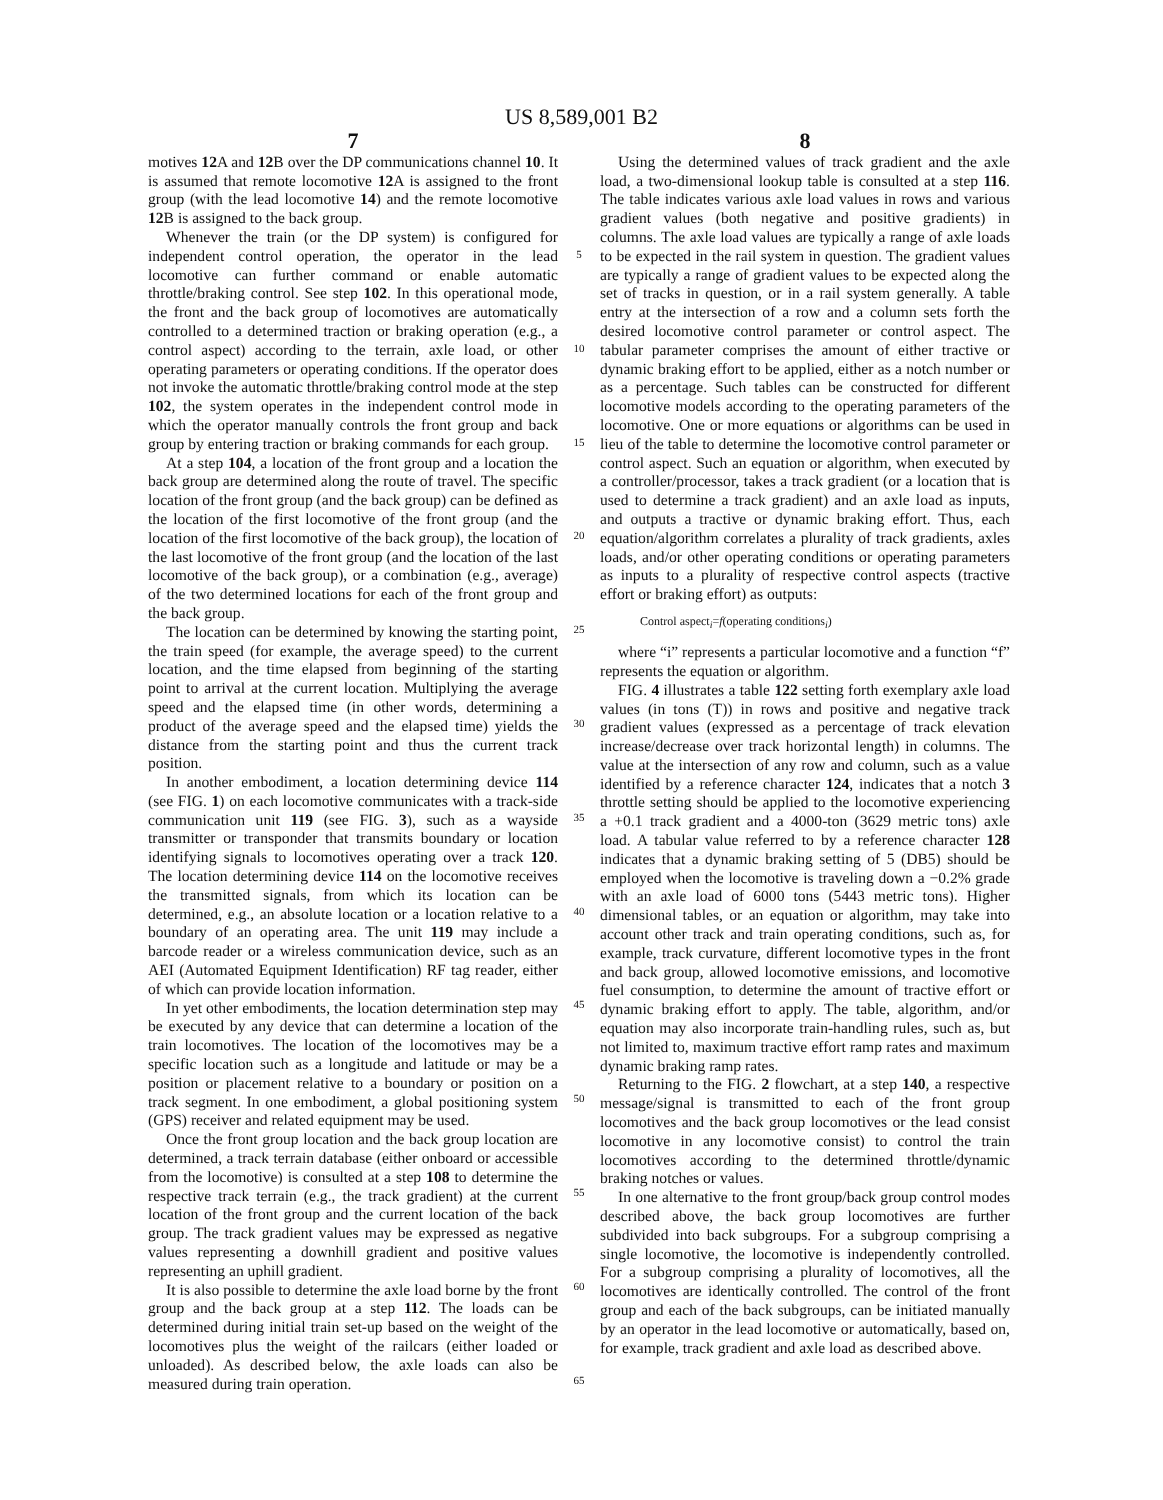US 8,589,001 B2
7
motives 12 A and 12 B over the DP communications channel 10. It is assumed that remote locomotive 12 A is assigned to the front group (with the lead locomotive 14) and the remote locomotive 12 B is assigned to the back group.
Whenever the train (or the DP system) is configured for independent control operation, the operator in the lead locomotive can further command or enable automatic throttle/braking control. See step 102. In this operational mode, the front and the back group of locomotives are automatically controlled to a determined traction or braking operation (e.g., a control aspect) according to the terrain, axle load, or other operating parameters or operating conditions. If the operator does not invoke the automatic throttle/braking control mode at the step 102, the system operates in the independent control mode in which the operator manually controls the front group and back group by entering traction or braking commands for each group.
At a step 104, a location of the front group and a location the back group are determined along the route of travel. The specific location of the front group (and the back group) can be defined as the location of the first locomotive of the front group (and the location of the first locomotive of the back group), the location of the last locomotive of the front group (and the location of the last locomotive of the back group), or a combination (e.g., average) of the two determined locations for each of the front group and the back group.
The location can be determined by knowing the starting point, the train speed (for example, the average speed) to the current location, and the time elapsed from beginning of the starting point to arrival at the current location. Multiplying the average speed and the elapsed time (in other words, determining a product of the average speed and the elapsed time) yields the distance from the starting point and thus the current track position.
In another embodiment, a location determining device 114 (see FIG. 1) on each locomotive communicates with a track-side communication unit 119 (see FIG. 3), such as a wayside transmitter or transponder that transmits boundary or location identifying signals to locomotives operating over a track 120. The location determining device 114 on the locomotive receives the transmitted signals, from which its location can be determined, e.g., an absolute location or a location relative to a boundary of an operating area. The unit 119 may include a barcode reader or a wireless communication device, such as an AEI (Automated Equipment Identification) RF tag reader, either of which can provide location information.
In yet other embodiments, the location determination step may be executed by any device that can determine a location of the train locomotives. The location of the locomotives may be a specific location such as a longitude and latitude or may be a position or placement relative to a boundary or position on a track segment. In one embodiment, a global positioning system (GPS) receiver and related equipment may be used.
Once the front group location and the back group location are determined, a track terrain database (either onboard or accessible from the locomotive) is consulted at a step 108 to determine the respective track terrain (e.g., the track gradient) at the current location of the front group and the current location of the back group. The track gradient values may be expressed as negative values representing a downhill gradient and positive values representing an uphill gradient.
It is also possible to determine the axle load borne by the front group and the back group at a step 112. The loads can be determined during initial train set-up based on the weight of the locomotives plus the weight of the railcars (either loaded or unloaded). As described below, the axle loads can also be measured during train operation.
5
10
15
20
25
30
35
40
45
50
55
60
65
8
Using the determined values of track gradient and the axle load, a two-dimensional lookup table is consulted at a step 116. The table indicates various axle load values in rows and various gradient values (both negative and positive gradients) in columns. The axle load values are typically a range of axle loads to be expected in the rail system in question. The gradient values are typically a range of gradient values to be expected along the set of tracks in question, or in a rail system generally. A table entry at the intersection of a row and a column sets forth the desired locomotive control parameter or control aspect. The tabular parameter comprises the amount of either tractive or dynamic braking effort to be applied, either as a notch number or as a percentage. Such tables can be constructed for different locomotive models according to the operating parameters of the locomotive. One or more equations or algorithms can be used in lieu of the table to determine the locomotive control parameter or control aspect. Such an equation or algorithm, when executed by a controller/processor, takes a track gradient (or a location that is used to determine a track gradient) and an axle load as inputs, and outputs a tractive or dynamic braking effort. Thus, each equation/algorithm correlates a plurality of track gradients, axles loads, and/or other operating conditions or operating parameters as inputs to a plurality of respective control aspects (tractive effort or braking effort) as outputs:
Control aspect<sub>i</sub>=f(operating conditions<sub>i</sub>)
where “i” represents a particular locomotive and a function “f” represents the equation or algorithm.
FIG. 4 illustrates a table 122 setting forth exemplary axle load values (in tons (T)) in rows and positive and negative track gradient values (expressed as a percentage of track elevation increase/decrease over track horizontal length) in columns. The value at the intersection of any row and column, such as a value identified by a reference character 124, indicates that a notch 3 throttle setting should be applied to the locomotive experiencing a +0.1 track gradient and a 4000-ton (3629 metric tons) axle load. A tabular value referred to by a reference character 128 indicates that a dynamic braking setting of 5 (DB5) should be employed when the locomotive is traveling down a −0.2% grade with an axle load of 6000 tons (5443 metric tons). Higher dimensional tables, or an equation or algorithm, may take into account other track and train operating conditions, such as, for example, track curvature, different locomotive types in the front and back group, allowed locomotive emissions, and locomotive fuel consumption, to determine the amount of tractive effort or dynamic braking effort to apply. The table, algorithm, and/or equation may also incorporate train-handling rules, such as, but not limited to, maximum tractive effort ramp rates and maximum dynamic braking ramp rates.
Returning to the FIG. 2 flowchart, at a step 140, a respective message/signal is transmitted to each of the front group locomotives and the back group locomotives or the lead consist locomotive in any locomotive consist) to control the train locomotives according to the determined throttle/dynamic braking notches or values.
In one alternative to the front group/back group control modes described above, the back group locomotives are further subdivided into back subgroups. For a subgroup comprising a single locomotive, the locomotive is independently controlled. For a subgroup comprising a plurality of locomotives, all the locomotives are identically controlled. The control of the front group and each of the back subgroups, can be initiated manually by an operator in the lead locomotive or automatically, based on, for example, track gradient and axle load as described above.